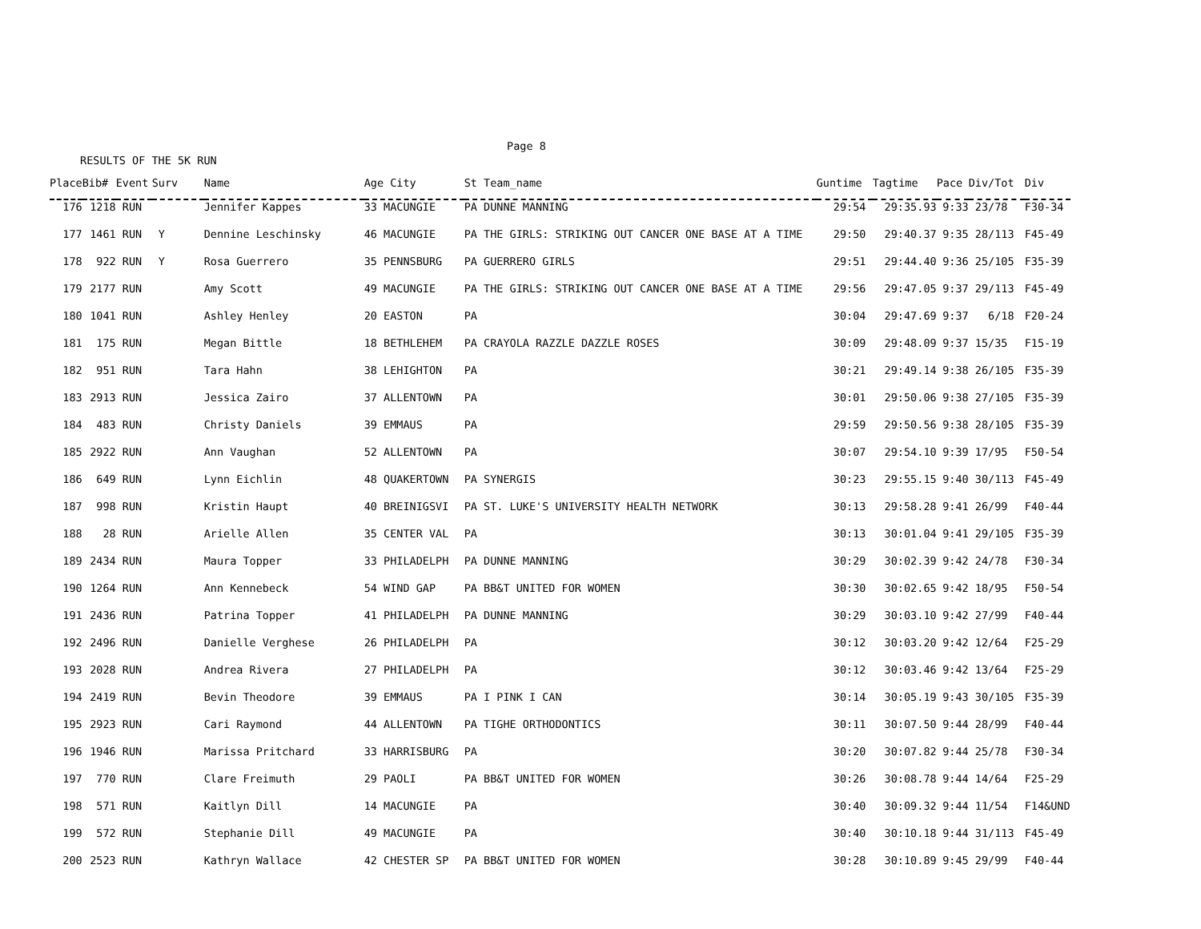Page 8
RESULTS OF THE 5K RUN
| Place | Bib# | Event | Surv | Name | Age City | St Team_name | Guntime | Tagtime | Pace | Div/Tot | Div |
| --- | --- | --- | --- | --- | --- | --- | --- | --- | --- | --- | --- |
| 176 | 1218 | RUN | | Jennifer Kappes | 33 MACUNGIE | PA DUNNE MANNING | 29:54 | 29:35.93 | 9:33 | 23/78 | F30-34 |
| 177 | 1461 | RUN | Y | Dennine Leschinsky | 46 MACUNGIE | PA THE GIRLS: STRIKING OUT CANCER ONE BASE AT A TIME | 29:50 | 29:40.37 | 9:35 | 28/113 | F45-49 |
| 178 | 922 | RUN | Y | Rosa Guerrero | 35 PENNSBURG | PA GUERRERO GIRLS | 29:51 | 29:44.40 | 9:36 | 25/105 | F35-39 |
| 179 | 2177 | RUN | | Amy Scott | 49 MACUNGIE | PA THE GIRLS: STRIKING OUT CANCER ONE BASE AT A TIME | 29:56 | 29:47.05 | 9:37 | 29/113 | F45-49 |
| 180 | 1041 | RUN | | Ashley Henley | 20 EASTON | PA | 30:04 | 29:47.69 | 9:37 | 6/18 | F20-24 |
| 181 | 175 | RUN | | Megan Bittle | 18 BETHLEHEM | PA CRAYOLA RAZZLE DAZZLE ROSES | 30:09 | 29:48.09 | 9:37 | 15/35 | F15-19 |
| 182 | 951 | RUN | | Tara Hahn | 38 LEHIGHTON | PA | 30:21 | 29:49.14 | 9:38 | 26/105 | F35-39 |
| 183 | 2913 | RUN | | Jessica Zairo | 37 ALLENTOWN | PA | 30:01 | 29:50.06 | 9:38 | 27/105 | F35-39 |
| 184 | 483 | RUN | | Christy Daniels | 39 EMMAUS | PA | 29:59 | 29:50.56 | 9:38 | 28/105 | F35-39 |
| 185 | 2922 | RUN | | Ann Vaughan | 52 ALLENTOWN | PA | 30:07 | 29:54.10 | 9:39 | 17/95 | F50-54 |
| 186 | 649 | RUN | | Lynn Eichlin | 48 QUAKERTOWN | PA SYNERGIS | 30:23 | 29:55.15 | 9:40 | 30/113 | F45-49 |
| 187 | 998 | RUN | | Kristin Haupt | 40 BREINIGSVI | PA ST. LUKE'S UNIVERSITY HEALTH NETWORK | 30:13 | 29:58.28 | 9:41 | 26/99 | F40-44 |
| 188 | 28 | RUN | | Arielle Allen | 35 CENTER VAL | PA | 30:13 | 30:01.04 | 9:41 | 29/105 | F35-39 |
| 189 | 2434 | RUN | | Maura Topper | 33 PHILADELPH | PA DUNNE MANNING | 30:29 | 30:02.39 | 9:42 | 24/78 | F30-34 |
| 190 | 1264 | RUN | | Ann Kennebeck | 54 WIND GAP | PA BB&T UNITED FOR WOMEN | 30:30 | 30:02.65 | 9:42 | 18/95 | F50-54 |
| 191 | 2436 | RUN | | Patrina Topper | 41 PHILADELPH | PA DUNNE MANNING | 30:29 | 30:03.10 | 9:42 | 27/99 | F40-44 |
| 192 | 2496 | RUN | | Danielle Verghese | 26 PHILADELPH | PA | 30:12 | 30:03.20 | 9:42 | 12/64 | F25-29 |
| 193 | 2028 | RUN | | Andrea Rivera | 27 PHILADELPH | PA | 30:12 | 30:03.46 | 9:42 | 13/64 | F25-29 |
| 194 | 2419 | RUN | | Bevin Theodore | 39 EMMAUS | PA I PINK I CAN | 30:14 | 30:05.19 | 9:43 | 30/105 | F35-39 |
| 195 | 2923 | RUN | | Cari Raymond | 44 ALLENTOWN | PA TIGHE ORTHODONTICS | 30:11 | 30:07.50 | 9:44 | 28/99 | F40-44 |
| 196 | 1946 | RUN | | Marissa Pritchard | 33 HARRISBURG | PA | 30:20 | 30:07.82 | 9:44 | 25/78 | F30-34 |
| 197 | 770 | RUN | | Clare Freimuth | 29 PAOLI | PA BB&T UNITED FOR WOMEN | 30:26 | 30:08.78 | 9:44 | 14/64 | F25-29 |
| 198 | 571 | RUN | | Kaitlyn Dill | 14 MACUNGIE | PA | 30:40 | 30:09.32 | 9:44 | 11/54 | F14&UND |
| 199 | 572 | RUN | | Stephanie Dill | 49 MACUNGIE | PA | 30:40 | 30:10.18 | 9:44 | 31/113 | F45-49 |
| 200 | 2523 | RUN | | Kathryn Wallace | 42 CHESTER SP | PA BB&T UNITED FOR WOMEN | 30:28 | 30:10.89 | 9:45 | 29/99 | F40-44 |